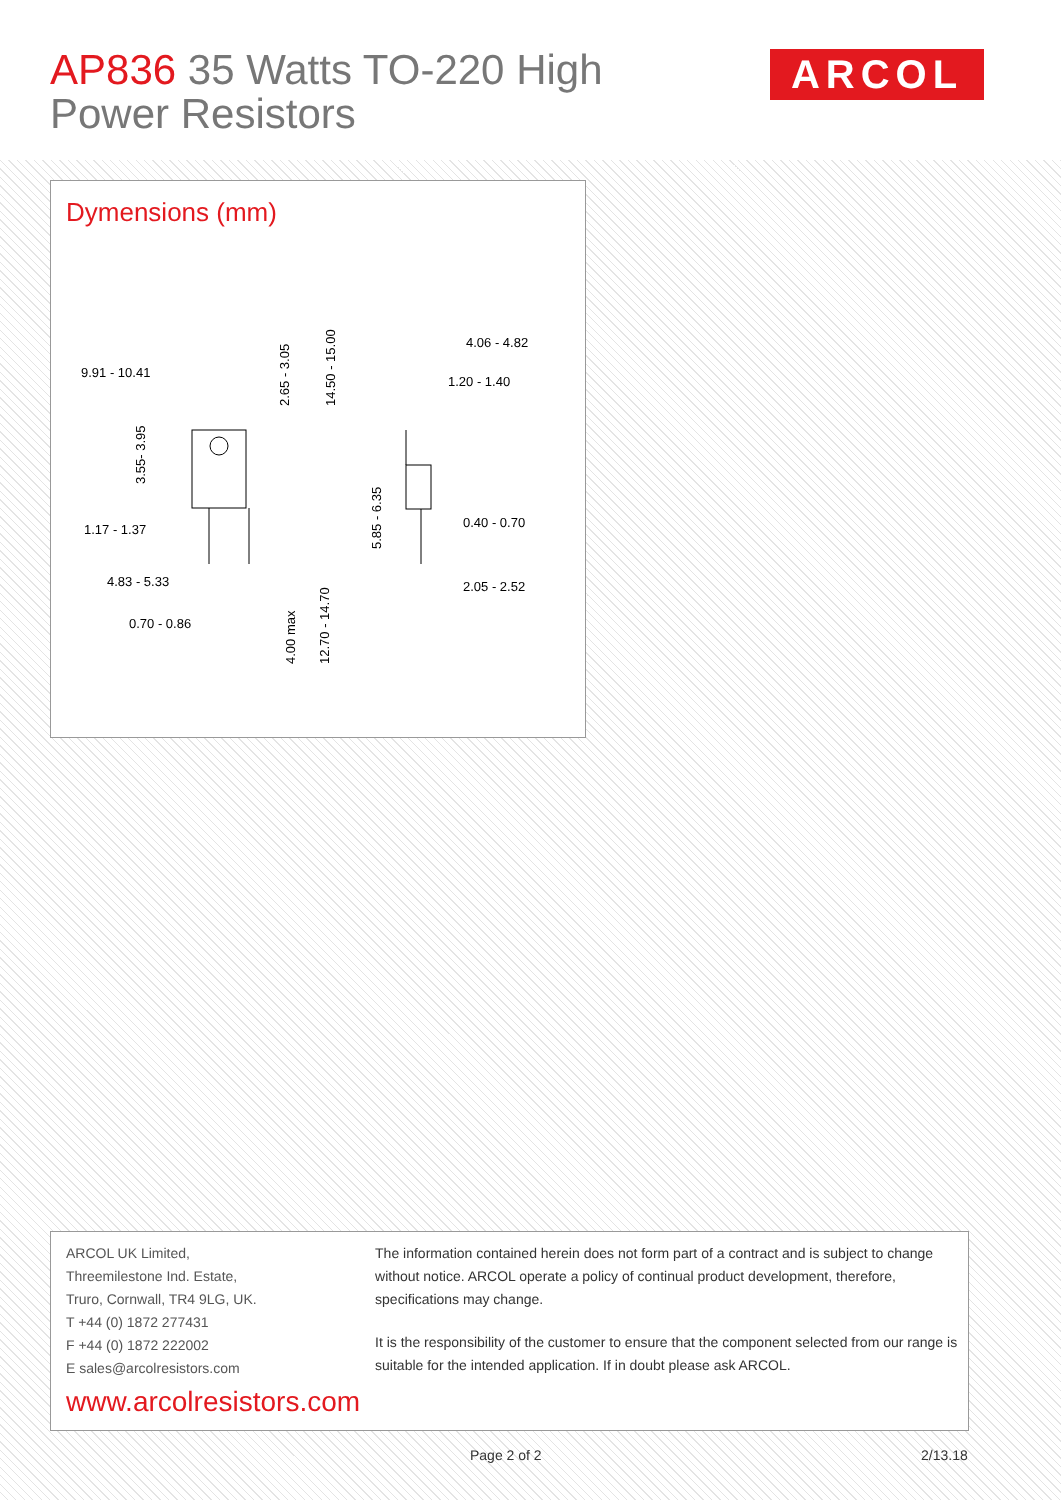AP836 35 Watts TO-220 High
Power Resistors
ARCOL
Dymensions (mm)
9.91 - 10.41
1.17 - 1.37
4.83 - 5.33
0.70 - 0.86
4.06 - 4.82
1.20 - 1.40
0.40 - 0.70
2.05 - 2.52
3.55- 3.95
2.65 - 3.05
14.50 - 15.00
5.85 - 6.35
4.00 max
12.70 - 14.70
ARCOL UK Limited,
Threemilestone Ind. Estate,
Truro, Cornwall, TR4 9LG, UK.
T +44 (0) 1872 277431
F +44 (0) 1872 222002
E sales@arcolresistors.com
www.arcolresistors.com
The information contained herein does not form part of a contract and is subject to change without notice. ARCOL operate a policy of continual product development, therefore, specifications may change.
It is the responsibility of the customer to ensure that the component selected from our range is suitable for the intended application. If in doubt please ask ARCOL.
Page 2 of 2 2/13.18